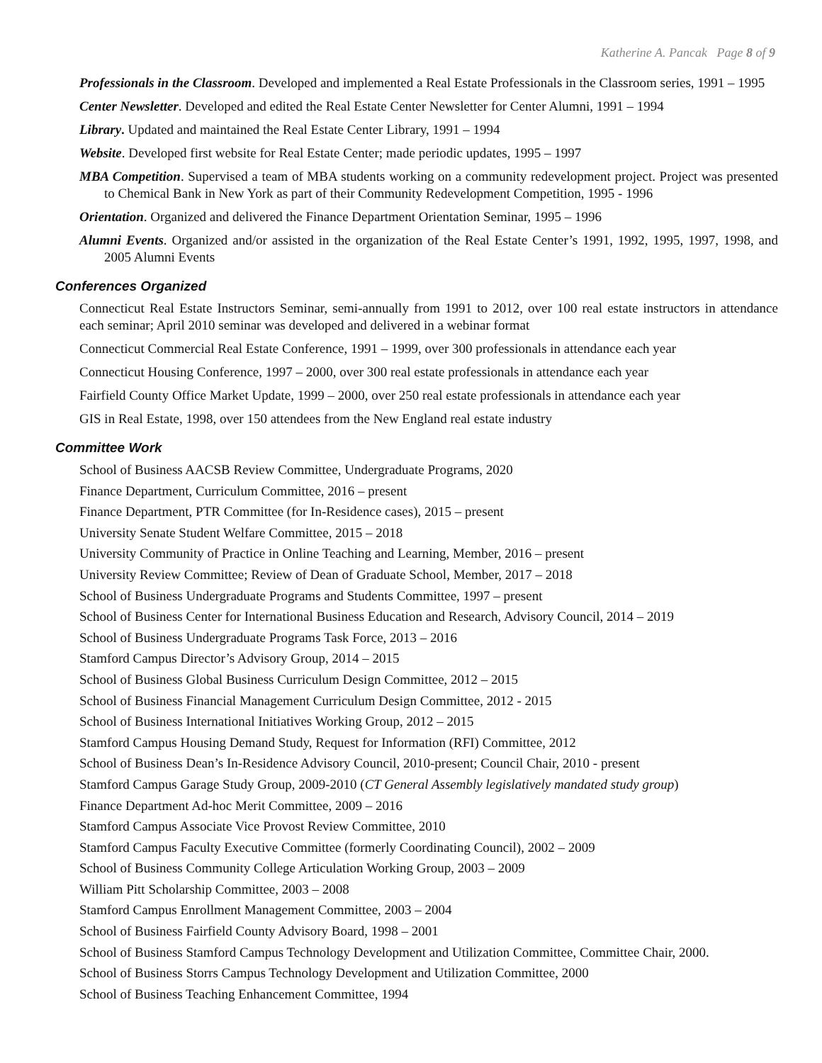Katherine A. Pancak Page 8 of 9
Professionals in the Classroom. Developed and implemented a Real Estate Professionals in the Classroom series, 1991 – 1995
Center Newsletter. Developed and edited the Real Estate Center Newsletter for Center Alumni, 1991 – 1994
Library. Updated and maintained the Real Estate Center Library, 1991 – 1994
Website. Developed first website for Real Estate Center; made periodic updates, 1995 – 1997
MBA Competition. Supervised a team of MBA students working on a community redevelopment project. Project was presented to Chemical Bank in New York as part of their Community Redevelopment Competition, 1995 - 1996
Orientation. Organized and delivered the Finance Department Orientation Seminar, 1995 – 1996
Alumni Events. Organized and/or assisted in the organization of the Real Estate Center’s 1991, 1992, 1995, 1997, 1998, and 2005 Alumni Events
Conferences Organized
Connecticut Real Estate Instructors Seminar, semi-annually from 1991 to 2012, over 100 real estate instructors in attendance each seminar; April 2010 seminar was developed and delivered in a webinar format
Connecticut Commercial Real Estate Conference, 1991 – 1999, over 300 professionals in attendance each year
Connecticut Housing Conference, 1997 – 2000, over 300 real estate professionals in attendance each year
Fairfield County Office Market Update, 1999 – 2000, over 250 real estate professionals in attendance each year
GIS in Real Estate, 1998, over 150 attendees from the New England real estate industry
Committee Work
School of Business AACSB Review Committee, Undergraduate Programs, 2020
Finance Department, Curriculum Committee, 2016 – present
Finance Department, PTR Committee (for In-Residence cases), 2015 – present
University Senate Student Welfare Committee, 2015 – 2018
University Community of Practice in Online Teaching and Learning, Member, 2016 – present
University Review Committee; Review of Dean of Graduate School, Member, 2017 – 2018
School of Business Undergraduate Programs and Students Committee, 1997 – present
School of Business Center for International Business Education and Research, Advisory Council, 2014 – 2019
School of Business Undergraduate Programs Task Force, 2013 – 2016
Stamford Campus Director’s Advisory Group, 2014 – 2015
School of Business Global Business Curriculum Design Committee, 2012 – 2015
School of Business Financial Management Curriculum Design Committee, 2012 - 2015
School of Business International Initiatives Working Group, 2012 – 2015
Stamford Campus Housing Demand Study, Request for Information (RFI) Committee, 2012
School of Business Dean’s In-Residence Advisory Council, 2010-present; Council Chair, 2010 - present
Stamford Campus Garage Study Group, 2009-2010 (CT General Assembly legislatively mandated study group)
Finance Department Ad-hoc Merit Committee, 2009 – 2016
Stamford Campus Associate Vice Provost Review Committee, 2010
Stamford Campus Faculty Executive Committee (formerly Coordinating Council), 2002 – 2009
School of Business Community College Articulation Working Group, 2003 – 2009
William Pitt Scholarship Committee, 2003 – 2008
Stamford Campus Enrollment Management Committee, 2003 – 2004
School of Business Fairfield County Advisory Board, 1998 – 2001
School of Business Stamford Campus Technology Development and Utilization Committee, Committee Chair, 2000.
School of Business Storrs Campus Technology Development and Utilization Committee, 2000
School of Business Teaching Enhancement Committee, 1994